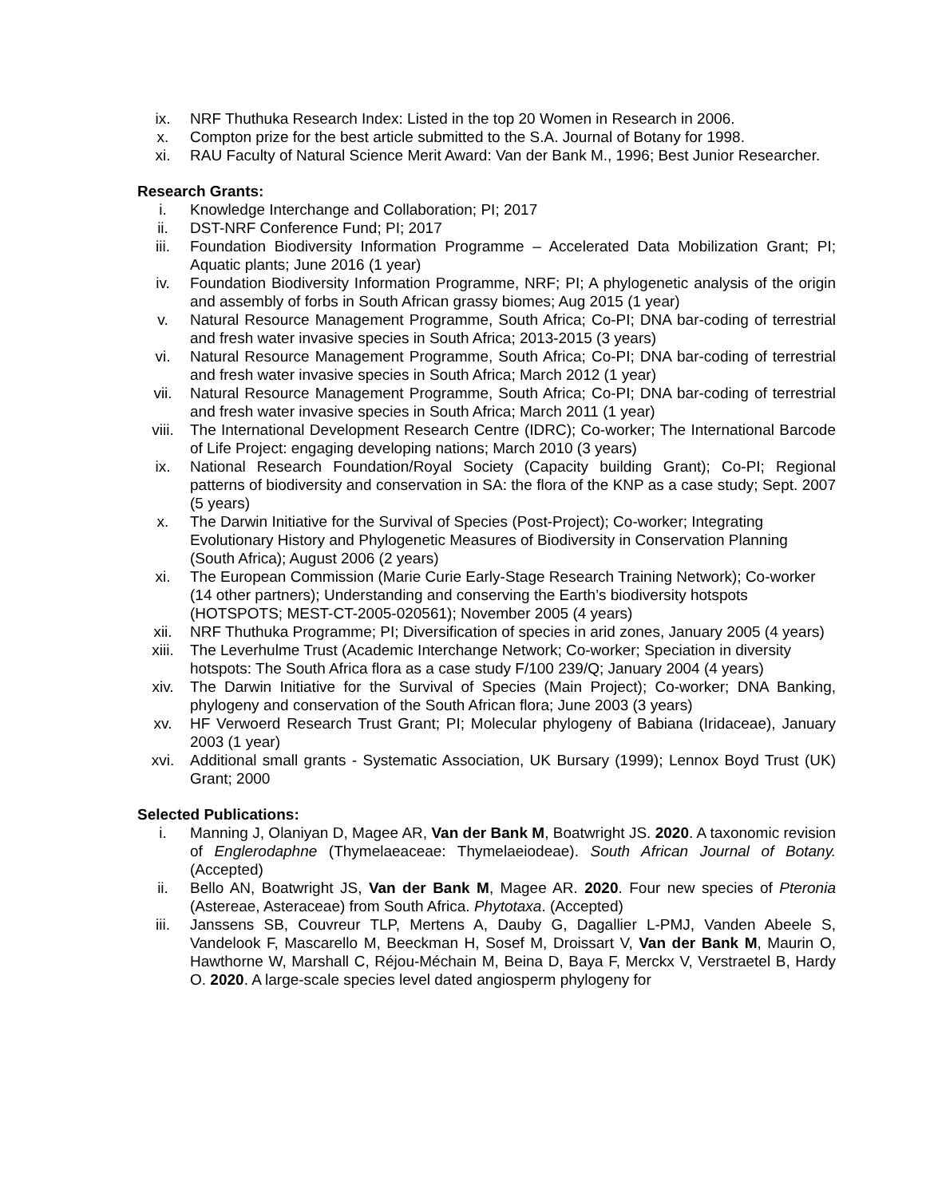ix. NRF Thuthuka Research Index: Listed in the top 20 Women in Research in 2006.
x. Compton prize for the best article submitted to the S.A. Journal of Botany for 1998.
xi. RAU Faculty of Natural Science Merit Award: Van der Bank M., 1996; Best Junior Researcher.
Research Grants:
i. Knowledge Interchange and Collaboration; PI; 2017
ii. DST-NRF Conference Fund; PI; 2017
iii. Foundation Biodiversity Information Programme – Accelerated Data Mobilization Grant; PI; Aquatic plants; June 2016 (1 year)
iv. Foundation Biodiversity Information Programme, NRF; PI; A phylogenetic analysis of the origin and assembly of forbs in South African grassy biomes; Aug 2015 (1 year)
v. Natural Resource Management Programme, South Africa; Co-PI; DNA bar-coding of terrestrial and fresh water invasive species in South Africa; 2013-2015 (3 years)
vi. Natural Resource Management Programme, South Africa; Co-PI; DNA bar-coding of terrestrial and fresh water invasive species in South Africa; March 2012 (1 year)
vii. Natural Resource Management Programme, South Africa; Co-PI; DNA bar-coding of terrestrial and fresh water invasive species in South Africa; March 2011 (1 year)
viii. The International Development Research Centre (IDRC); Co-worker; The International Barcode of Life Project: engaging developing nations; March 2010 (3 years)
ix. National Research Foundation/Royal Society (Capacity building Grant); Co-PI; Regional patterns of biodiversity and conservation in SA: the flora of the KNP as a case study; Sept. 2007 (5 years)
x. The Darwin Initiative for the Survival of Species (Post-Project); Co-worker; Integrating Evolutionary History and Phylogenetic Measures of Biodiversity in Conservation Planning (South Africa); August 2006 (2 years)
xi. The European Commission (Marie Curie Early-Stage Research Training Network); Co-worker (14 other partners); Understanding and conserving the Earth’s biodiversity hotspots (HOTSPOTS; MEST-CT-2005-020561); November 2005 (4 years)
xii. NRF Thuthuka Programme; PI; Diversification of species in arid zones, January 2005 (4 years)
xiii. The Leverhulme Trust (Academic Interchange Network; Co-worker; Speciation in diversity hotspots: The South Africa flora as a case study F/100 239/Q; January 2004 (4 years)
xiv. The Darwin Initiative for the Survival of Species (Main Project); Co-worker; DNA Banking, phylogeny and conservation of the South African flora; June 2003 (3 years)
xv. HF Verwoerd Research Trust Grant; PI; Molecular phylogeny of Babiana (Iridaceae), January 2003 (1 year)
xvi. Additional small grants - Systematic Association, UK Bursary (1999); Lennox Boyd Trust (UK) Grant; 2000
Selected Publications:
i. Manning J, Olaniyan D, Magee AR, Van der Bank M, Boatwright JS. 2020. A taxonomic revision of Englerodaphne (Thymelaeaceae: Thymelaeiodeae). South African Journal of Botany. (Accepted)
ii. Bello AN, Boatwright JS, Van der Bank M, Magee AR. 2020. Four new species of Pteronia (Astereae, Asteraceae) from South Africa. Phytotaxa. (Accepted)
iii. Janssens SB, Couvreur TLP, Mertens A, Dauby G, Dagallier L-PMJ, Vanden Abeele S, Vandelook F, Mascarello M, Beeckman H, Sosef M, Droissart V, Van der Bank M, Maurin O, Hawthorne W, Marshall C, Réjou-Méchain M, Beina D, Baya F, Merckx V, Verstraetel B, Hardy O. 2020. A large-scale species level dated angiosperm phylogeny for